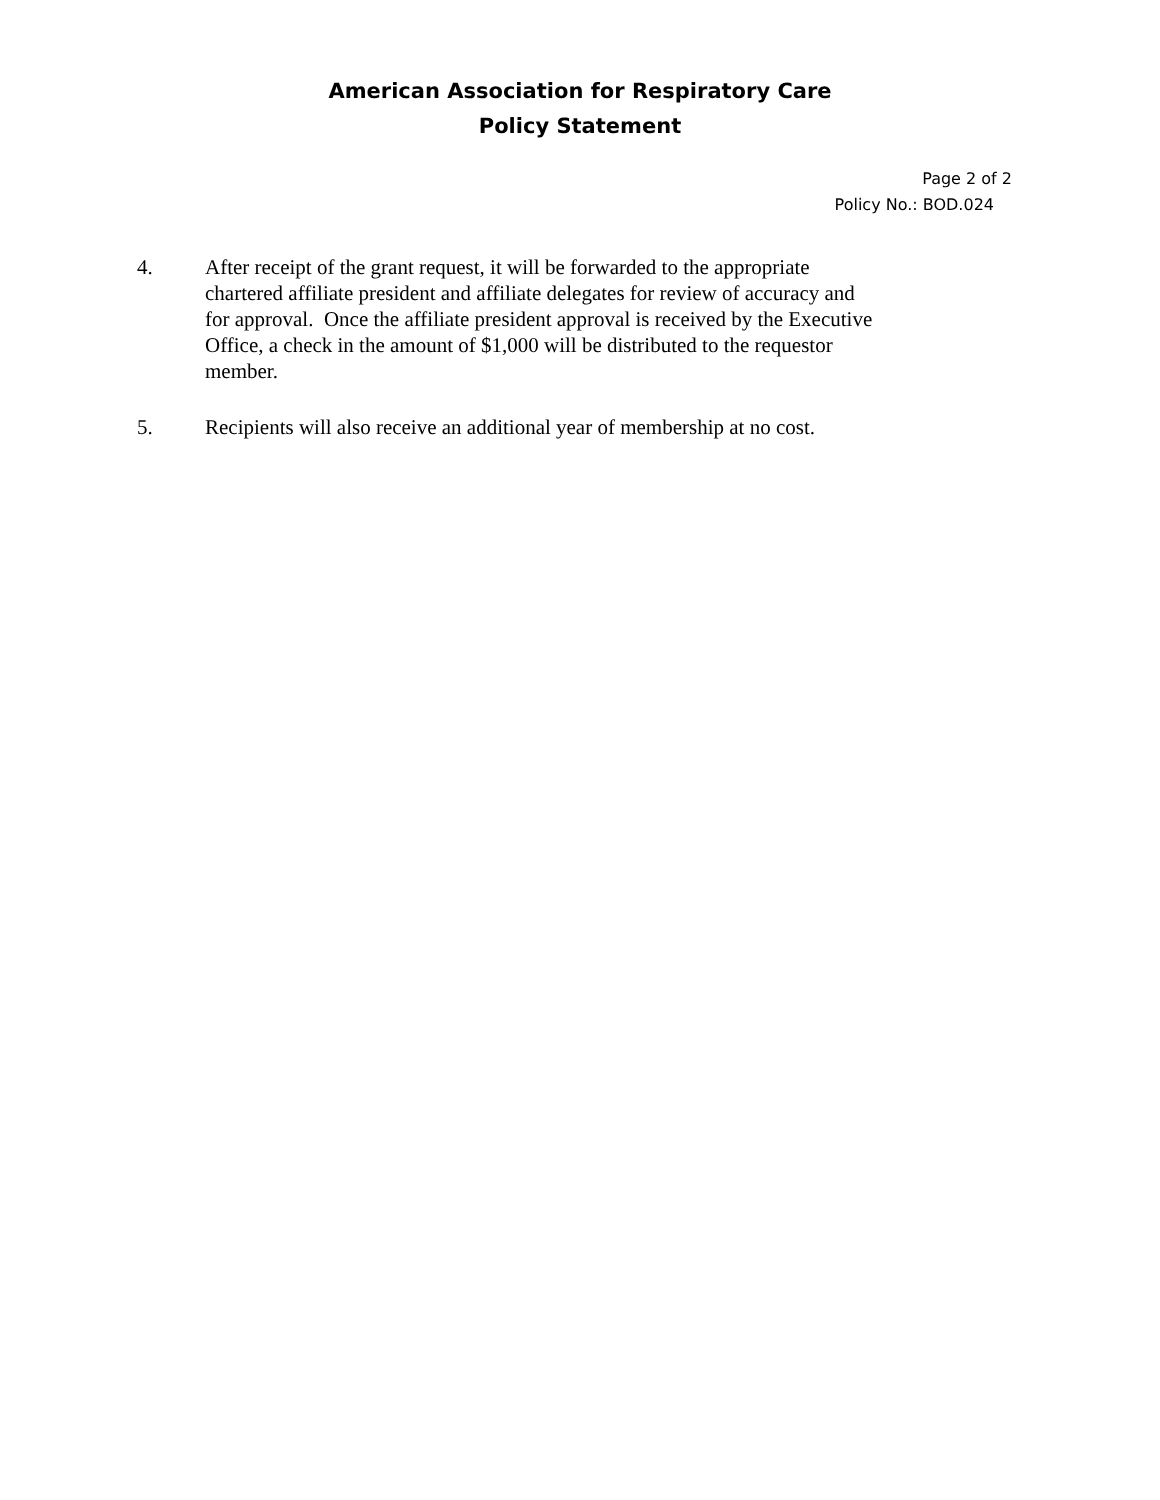American Association for Respiratory Care
Policy Statement
Page 2 of 2
Policy No.: BOD.024
4. After receipt of the grant request, it will be forwarded to the appropriate chartered affiliate president and affiliate delegates for review of accuracy and for approval. Once the affiliate president approval is received by the Executive Office, a check in the amount of $1,000 will be distributed to the requestor member.
5. Recipients will also receive an additional year of membership at no cost.